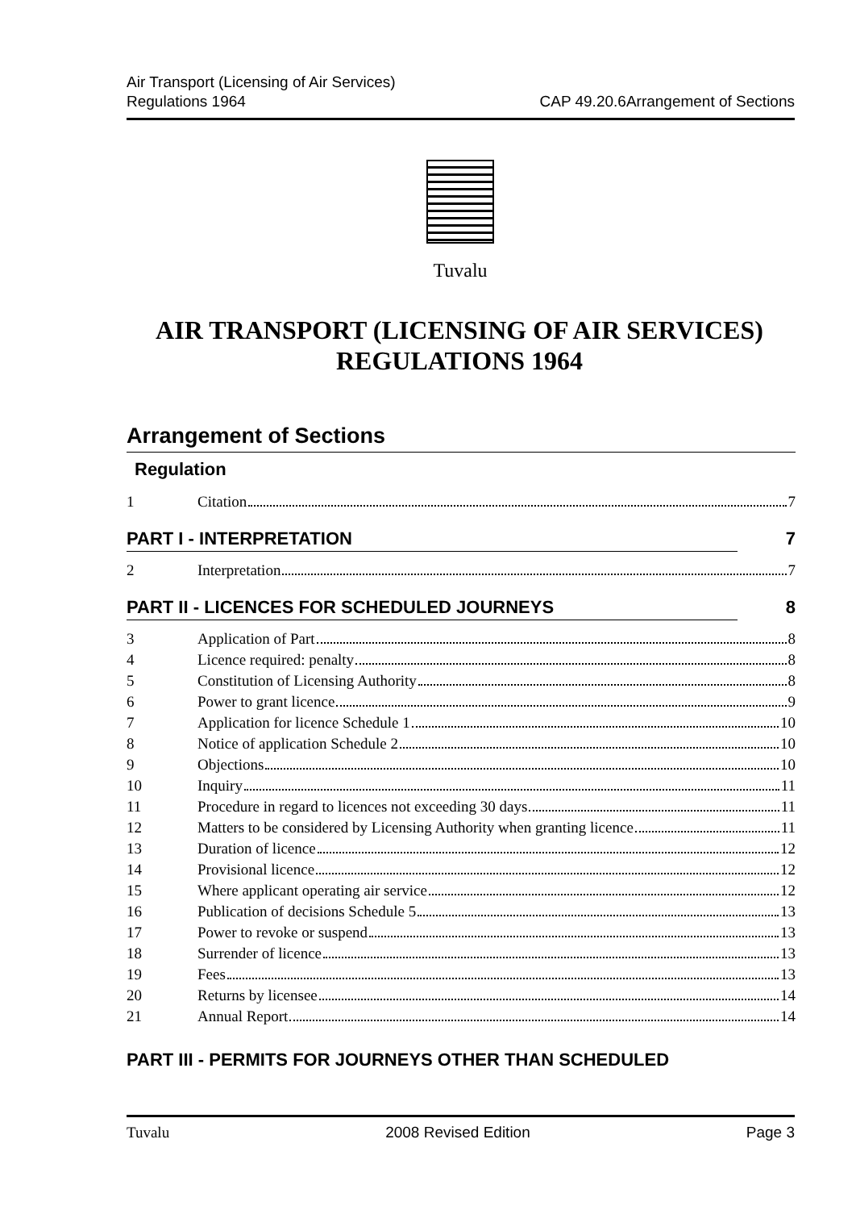Air Transport (Licensing of Air Services)
Regulations 1964
CAP 49.20.6Arrangement of Sections
Tuvalu
AIR TRANSPORT (LICENSING OF AIR SERVICES)
REGULATIONS 1964
Arrangement of Sections
Regulation
1 Citation 7
PART I - INTERPRETATION 7
2 Interpretation 7
PART II - LICENCES FOR SCHEDULED JOURNEYS 8
3 Application of Part 8
4 Licence required: penalty 8
5 Constitution of Licensing Authority 8
6 Power to grant licence 9
7 Application for licence Schedule 1 10
8 Notice of application Schedule 2 10
9 Objections 10
10 Inquiry 11
11 Procedure in regard to licences not exceeding 30 days 11
12 Matters to be considered by Licensing Authority when granting licence 11
13 Duration of licence 12
14 Provisional licence 12
15 Where applicant operating air service 12
16 Publication of decisions Schedule 5 13
17 Power to revoke or suspend 13
18 Surrender of licence 13
19 Fees 13
20 Returns by licensee 14
21 Annual Report 14
PART III - PERMITS FOR JOURNEYS OTHER THAN SCHEDULED
Tuvalu 2008 Revised Edition Page 3